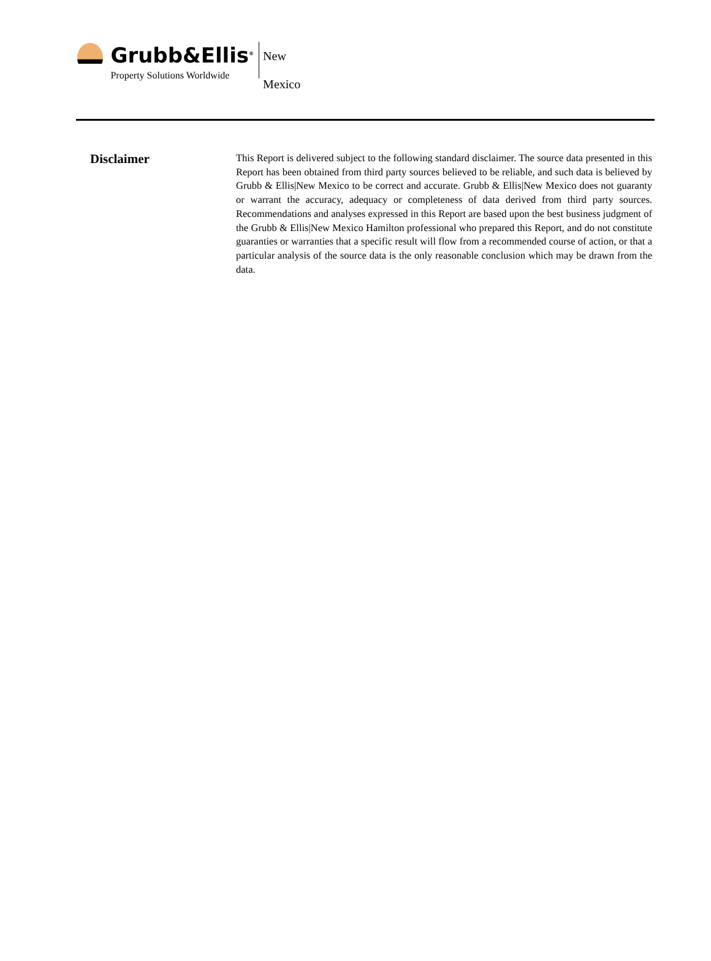Grubb&Ellis<sup>®</sup>
Property Solutions Worldwide
New Mexico
Disclaimer
This Report is delivered subject to the following standard disclaimer. The source data presented in this Report has been obtained from third party sources believed to be reliable, and such data is believed by Grubb & Ellis|New Mexico to be correct and accurate. Grubb & Ellis|New Mexico does not guaranty or warrant the accuracy, adequacy or completeness of data derived from third party sources. Recommendations and analyses expressed in this Report are based upon the best business judgment of the Grubb & Ellis|New Mexico Hamilton professional who prepared this Report, and do not constitute guaranties or warranties that a specific result will flow from a recommended course of action, or that a particular analysis of the source data is the only reasonable conclusion which may be drawn from the data.